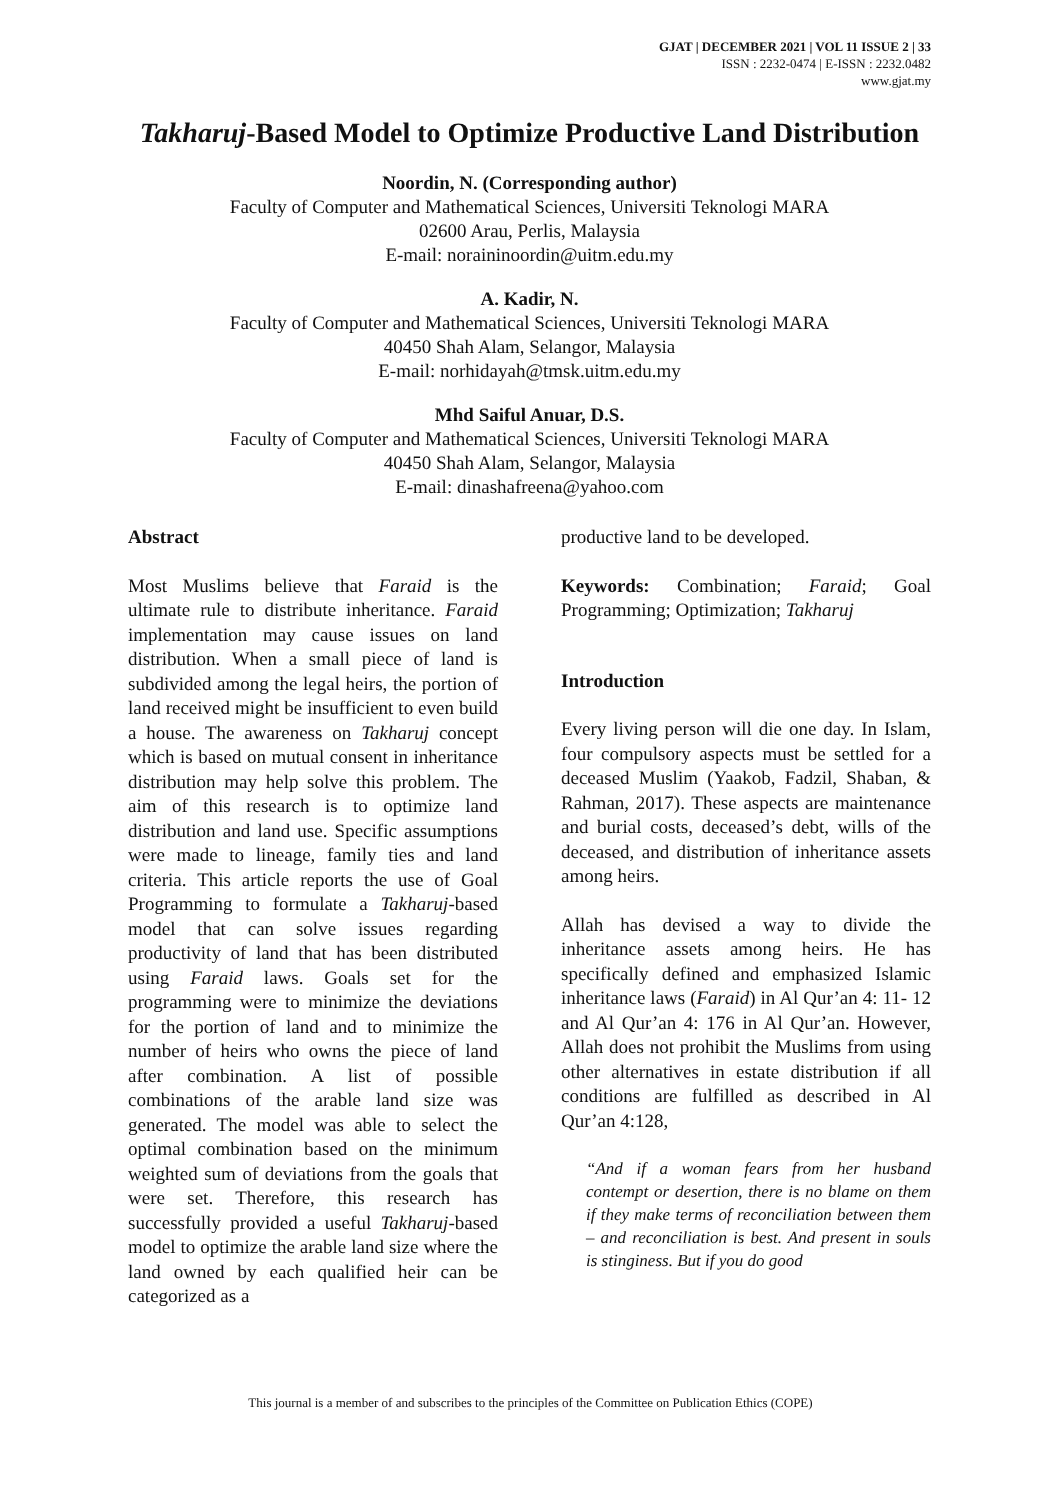GJAT | DECEMBER 2021 | VOL 11 ISSUE 2 | 33
ISSN : 2232-0474 | E-ISSN : 2232.0482
www.gjat.my
Takharuj-Based Model to Optimize Productive Land Distribution
Noordin, N. (Corresponding author)
Faculty of Computer and Mathematical Sciences, Universiti Teknologi MARA
02600 Arau, Perlis, Malaysia
E-mail: noraininoordin@uitm.edu.my
A. Kadir, N.
Faculty of Computer and Mathematical Sciences, Universiti Teknologi MARA
40450 Shah Alam, Selangor, Malaysia
E-mail: norhidayah@tmsk.uitm.edu.my
Mhd Saiful Anuar, D.S.
Faculty of Computer and Mathematical Sciences, Universiti Teknologi MARA
40450 Shah Alam, Selangor, Malaysia
E-mail: dinashafreena@yahoo.com
Abstract
Most Muslims believe that Faraid is the ultimate rule to distribute inheritance. Faraid implementation may cause issues on land distribution. When a small piece of land is subdivided among the legal heirs, the portion of land received might be insufficient to even build a house. The awareness on Takharuj concept which is based on mutual consent in inheritance distribution may help solve this problem. The aim of this research is to optimize land distribution and land use. Specific assumptions were made to lineage, family ties and land criteria. This article reports the use of Goal Programming to formulate a Takharuj-based model that can solve issues regarding productivity of land that has been distributed using Faraid laws. Goals set for the programming were to minimize the deviations for the portion of land and to minimize the number of heirs who owns the piece of land after combination. A list of possible combinations of the arable land size was generated. The model was able to select the optimal combination based on the minimum weighted sum of deviations from the goals that were set. Therefore, this research has successfully provided a useful Takharuj-based model to optimize the arable land size where the land owned by each qualified heir can be categorized as a
productive land to be developed.
Keywords: Combination; Faraid; Goal Programming; Optimization; Takharuj
Introduction
Every living person will die one day. In Islam, four compulsory aspects must be settled for a deceased Muslim (Yaakob, Fadzil, Shaban, & Rahman, 2017). These aspects are maintenance and burial costs, deceased’s debt, wills of the deceased, and distribution of inheritance assets among heirs.
Allah has devised a way to divide the inheritance assets among heirs. He has specifically defined and emphasized Islamic inheritance laws (Faraid) in Al Qur’an 4: 11- 12 and Al Qur’an 4: 176 in Al Qur’an. However, Allah does not prohibit the Muslims from using other alternatives in estate distribution if all conditions are fulfilled as described in Al Qur’an 4:128,
“And if a woman fears from her husband contempt or desertion, there is no blame on them if they make terms of reconciliation between them – and reconciliation is best. And present in souls is stinginess. But if you do good
This journal is a member of and subscribes to the principles of the Committee on Publication Ethics (COPE)